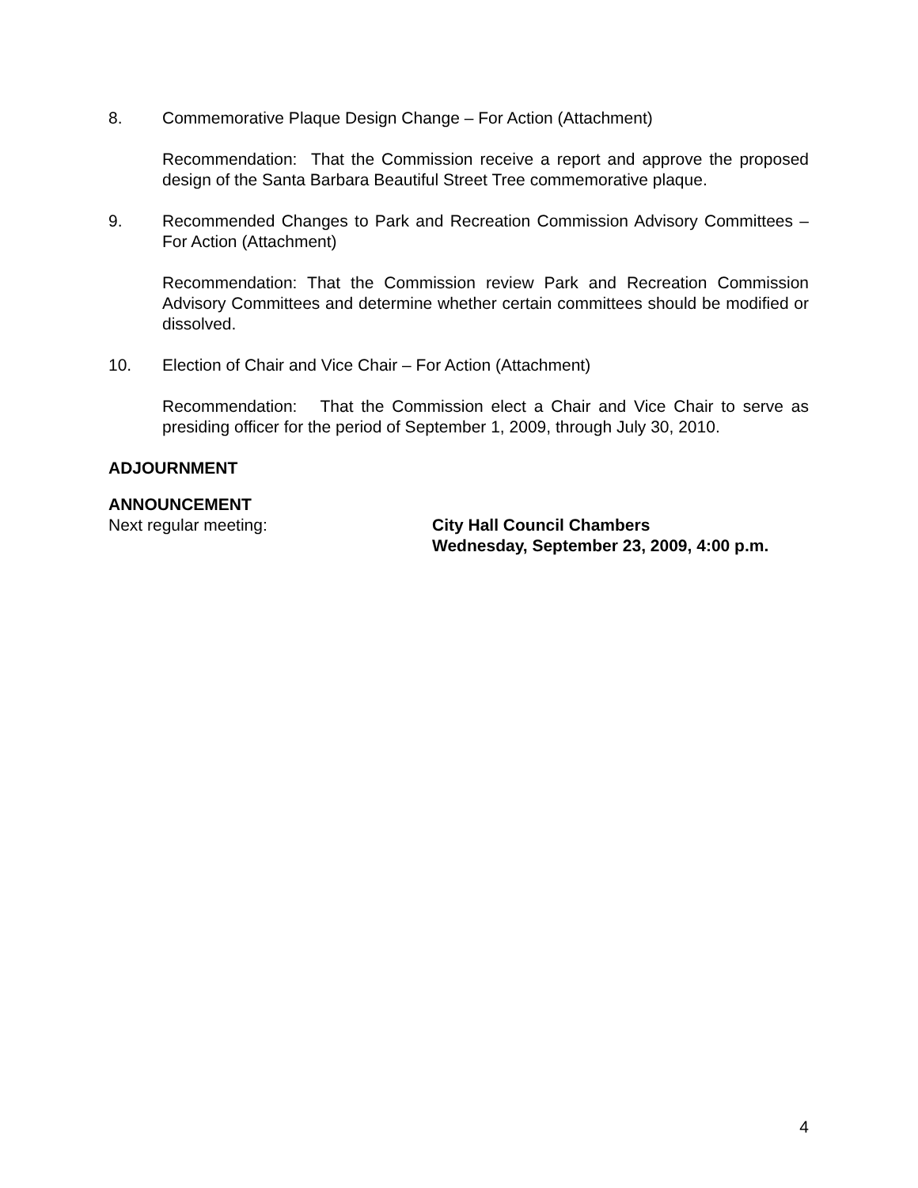8. Commemorative Plaque Design Change – For Action (Attachment)
Recommendation: That the Commission receive a report and approve the proposed design of the Santa Barbara Beautiful Street Tree commemorative plaque.
9. Recommended Changes to Park and Recreation Commission Advisory Committees – For Action (Attachment)
Recommendation: That the Commission review Park and Recreation Commission Advisory Committees and determine whether certain committees should be modified or dissolved.
10. Election of Chair and Vice Chair – For Action (Attachment)
Recommendation: That the Commission elect a Chair and Vice Chair to serve as presiding officer for the period of September 1, 2009, through July 30, 2010.
ADJOURNMENT
ANNOUNCEMENT
Next regular meeting: City Hall Council Chambers
Wednesday, September 23, 2009, 4:00 p.m.
4